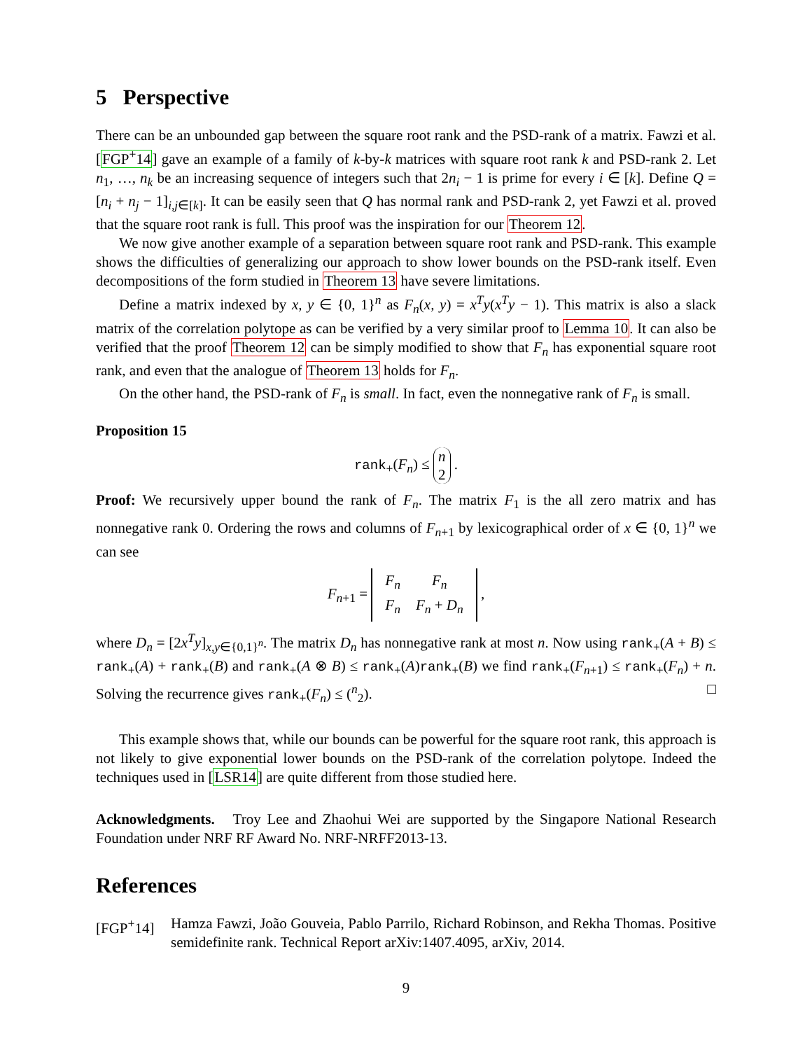5 Perspective
There can be an unbounded gap between the square root rank and the PSD-rank of a matrix. Fawzi et al. [FGP<sup>+</sup>14] gave an example of a family of k-by-k matrices with square root rank k and PSD-rank 2. Let n<sub>1</sub>, …, n<sub>k</sub> be an increasing sequence of integers such that 2n<sub>i</sub> − 1 is prime for every i ∈ [k]. Define Q = [n<sub>i</sub> + n<sub>j</sub> − 1]<sub>i,j∈[k]</sub>. It can be easily seen that Q has normal rank and PSD-rank 2, yet Fawzi et al. proved that the square root rank is full. This proof was the inspiration for our Theorem 12.
We now give another example of a separation between square root rank and PSD-rank. This example shows the difficulties of generalizing our approach to show lower bounds on the PSD-rank itself. Even decompositions of the form studied in Theorem 13 have severe limitations.
Define a matrix indexed by x, y ∈ {0, 1}<sup>n</sup> as F<sub>n</sub>(x, y) = x<sup>T</sup>y(x<sup>T</sup>y − 1). This matrix is also a slack matrix of the correlation polytope as can be verified by a very similar proof to Lemma 10. It can also be verified that the proof Theorem 12 can be simply modified to show that F<sub>n</sub> has exponential square root rank, and even that the analogue of Theorem 13 holds for F<sub>n</sub>.
On the other hand, the PSD-rank of F<sub>n</sub> is small. In fact, even the nonnegative rank of F<sub>n</sub> is small.
Proposition 15
rank<sub>+</sub>(F<sub>n</sub>) ≤ n
2 .
Proof: We recursively upper bound the rank of F<sub>n</sub>. The matrix F<sub>1</sub> is the all zero matrix and has nonnegative rank 0. Ordering the rows and columns of F<sub>n+1</sub> by lexicographical order of x ∈ {0, 1}<sup>n</sup> we can see
F<sub>n+1</sub> =
| F<sub>n</sub> | F<sub>n</sub> |
| F<sub>n</sub> | F<sub>n</sub> + D<sub>n</sub> |
,
where D<sub>n</sub> = [2x<sup>T</sup>y]<sub>x,y∈{0,1}<sup>n</sup></sub>. The matrix D<sub>n</sub> has nonnegative rank at most n. Now using rank<sub>+</sub>(A + B) ≤ rank<sub>+</sub>(A) + rank<sub>+</sub>(B) and rank<sub>+</sub>(A ⊗ B) ≤ rank<sub>+</sub>(A)rank<sub>+</sub>(B) we find rank<sub>+</sub>(F<sub>n+1</sub>) ≤ rank<sub>+</sub>(F<sub>n</sub>) + n. Solving the recurrence gives rank<sub>+</sub>(F<sub>n</sub>) ≤ (<sup>n</sup><sub>2</sub>). □
This example shows that, while our bounds can be powerful for the square root rank, this approach is not likely to give exponential lower bounds on the PSD-rank of the correlation polytope. Indeed the techniques used in [LSR14] are quite different from those studied here.
Acknowledgments. Troy Lee and Zhaohui Wei are supported by the Singapore National Research Foundation under NRF RF Award No. NRF-NRFF2013-13.
References
[FGP<sup>+</sup>14] Hamza Fawzi, João Gouveia, Pablo Parrilo, Richard Robinson, and Rekha Thomas. Positive semidefinite rank. Technical Report arXiv:1407.4095, arXiv, 2014.
9